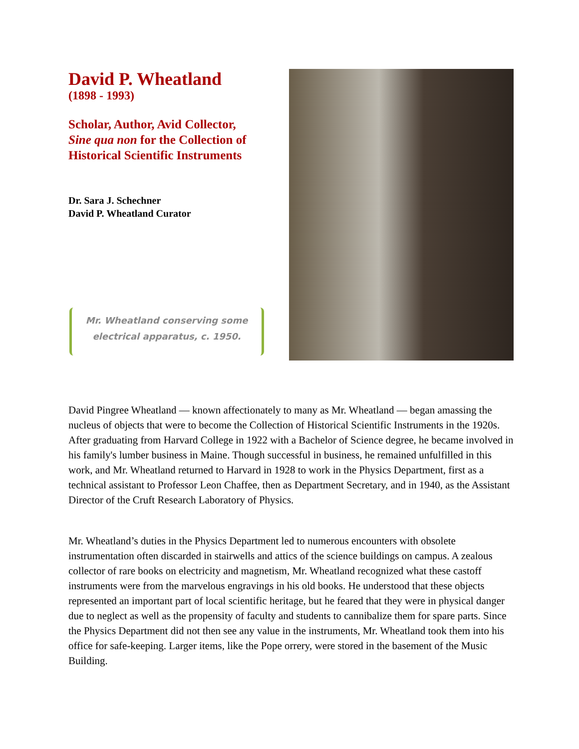David P. Wheatland
(1898 - 1993)
Scholar, Author, Avid Collector,
Sine qua non for the Collection of Historical Scientific Instruments
Dr. Sara J. Schechner
David P. Wheatland Curator
Mr. Wheatland conserving some
electrical apparatus, c. 1950.
David Pingree Wheatland — known affectionately to many as Mr. Wheatland — began amassing the nucleus of objects that were to become the Collection of Historical Scientific Instruments in the 1920s. After graduating from Harvard College in 1922 with a Bachelor of Science degree, he became involved in his family's lumber business in Maine. Though successful in business, he remained unfulfilled in this work, and Mr. Wheatland returned to Harvard in 1928 to work in the Physics Department, first as a technical assistant to Professor Leon Chaffee, then as Department Secretary, and in 1940, as the Assistant Director of the Cruft Research Laboratory of Physics.
Mr. Wheatland’s duties in the Physics Department led to numerous encounters with obsolete instrumentation often discarded in stairwells and attics of the science buildings on campus. A zealous collector of rare books on electricity and magnetism, Mr. Wheatland recognized what these castoff instruments were from the marvelous engravings in his old books. He understood that these objects represented an important part of local scientific heritage, but he feared that they were in physical danger due to neglect as well as the propensity of faculty and students to cannibalize them for spare parts. Since the Physics Department did not then see any value in the instruments, Mr. Wheatland took them into his office for safe-keeping. Larger items, like the Pope orrery, were stored in the basement of the Music Building.